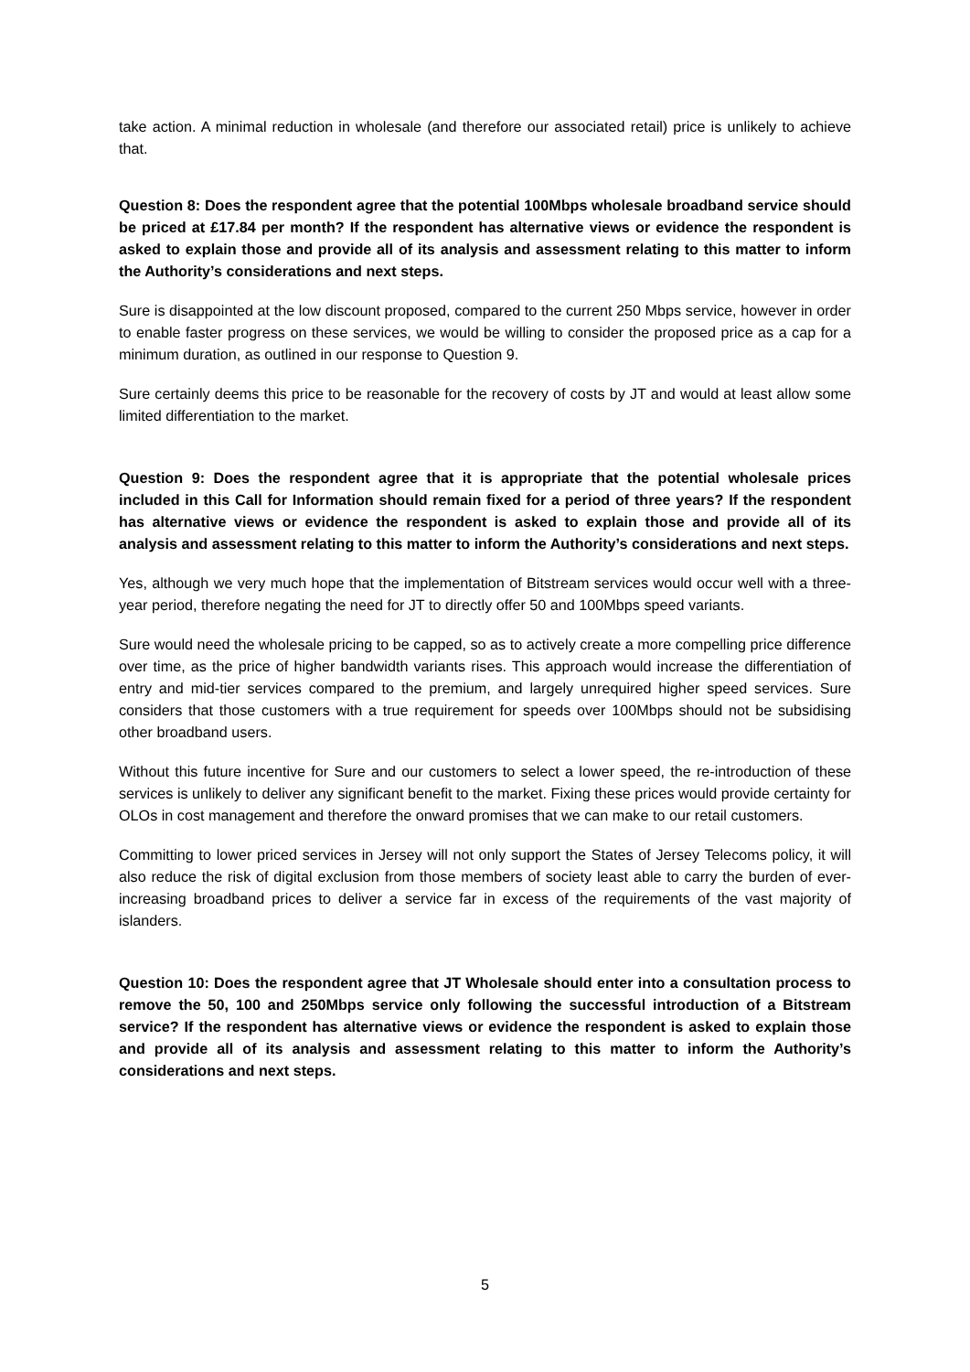take action. A minimal reduction in wholesale (and therefore our associated retail) price is unlikely to achieve that.
Question 8: Does the respondent agree that the potential 100Mbps wholesale broadband service should be priced at £17.84 per month? If the respondent has alternative views or evidence the respondent is asked to explain those and provide all of its analysis and assessment relating to this matter to inform the Authority’s considerations and next steps.
Sure is disappointed at the low discount proposed, compared to the current 250 Mbps service, however in order to enable faster progress on these services, we would be willing to consider the proposed price as a cap for a minimum duration, as outlined in our response to Question 9.
Sure certainly deems this price to be reasonable for the recovery of costs by JT and would at least allow some limited differentiation to the market.
Question 9: Does the respondent agree that it is appropriate that the potential wholesale prices included in this Call for Information should remain fixed for a period of three years? If the respondent has alternative views or evidence the respondent is asked to explain those and provide all of its analysis and assessment relating to this matter to inform the Authority’s considerations and next steps.
Yes, although we very much hope that the implementation of Bitstream services would occur well with a three-year period, therefore negating the need for JT to directly offer 50 and 100Mbps speed variants.
Sure would need the wholesale pricing to be capped, so as to actively create a more compelling price difference over time, as the price of higher bandwidth variants rises. This approach would increase the differentiation of entry and mid-tier services compared to the premium, and largely unrequired higher speed services. Sure considers that those customers with a true requirement for speeds over 100Mbps should not be subsidising other broadband users.
Without this future incentive for Sure and our customers to select a lower speed, the re-introduction of these services is unlikely to deliver any significant benefit to the market. Fixing these prices would provide certainty for OLOs in cost management and therefore the onward promises that we can make to our retail customers.
Committing to lower priced services in Jersey will not only support the States of Jersey Telecoms policy, it will also reduce the risk of digital exclusion from those members of society least able to carry the burden of ever-increasing broadband prices to deliver a service far in excess of the requirements of the vast majority of islanders.
Question 10: Does the respondent agree that JT Wholesale should enter into a consultation process to remove the 50, 100 and 250Mbps service only following the successful introduction of a Bitstream service? If the respondent has alternative views or evidence the respondent is asked to explain those and provide all of its analysis and assessment relating to this matter to inform the Authority’s considerations and next steps.
5